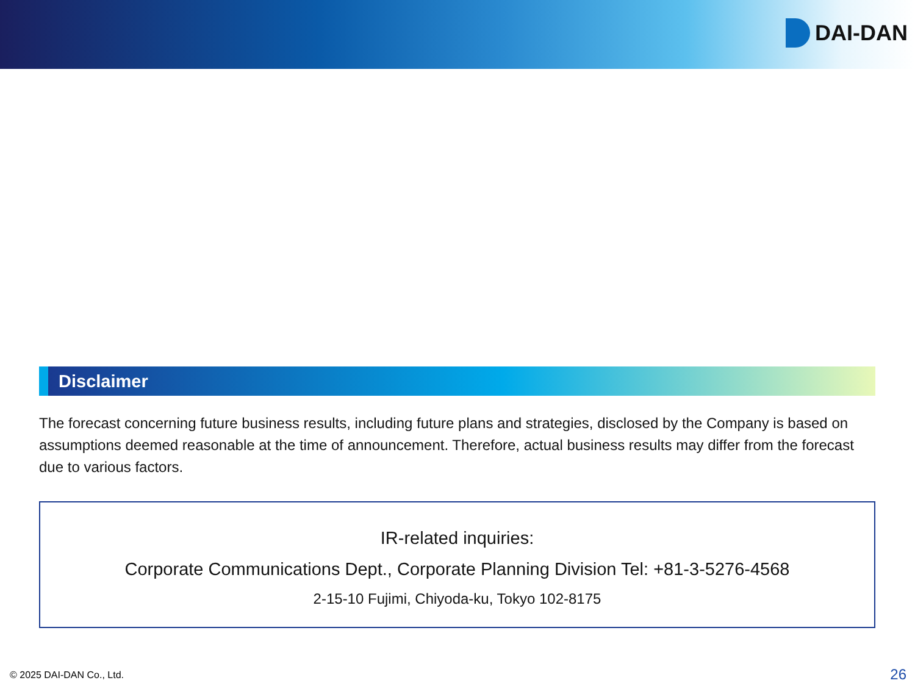DAI-DAN
Disclaimer
The forecast concerning future business results, including future plans and strategies, disclosed by the Company is based on assumptions deemed reasonable at the time of announcement. Therefore, actual business results may differ from the forecast due to various factors.
IR-related inquiries:
Corporate Communications Dept., Corporate Planning Division Tel: +81-3-5276-4568
2-15-10 Fujimi, Chiyoda-ku, Tokyo 102-8175
© 2025 DAI-DAN Co., Ltd. 26